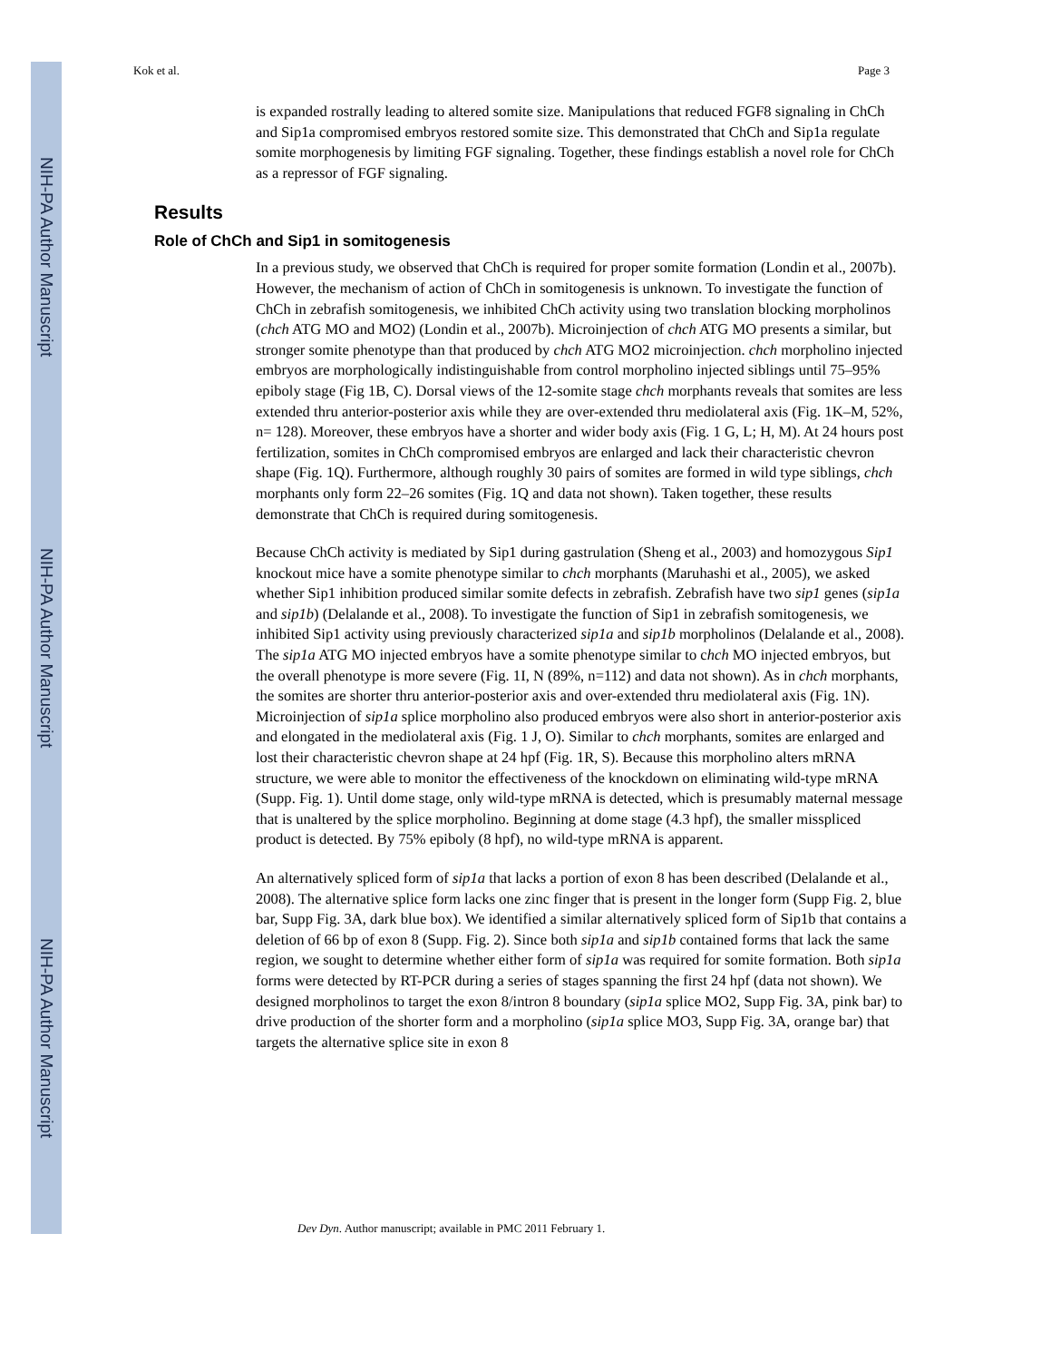NIH-PA Author Manuscript
NIH-PA Author Manuscript
NIH-PA Author Manuscript
Kok et al. Page 3
is expanded rostrally leading to altered somite size. Manipulations that reduced FGF8 signaling in ChCh and Sip1a compromised embryos restored somite size. This demonstrated that ChCh and Sip1a regulate somite morphogenesis by limiting FGF signaling. Together, these findings establish a novel role for ChCh as a repressor of FGF signaling.
Results
Role of ChCh and Sip1 in somitogenesis
In a previous study, we observed that ChCh is required for proper somite formation (Londin et al., 2007b). However, the mechanism of action of ChCh in somitogenesis is unknown. To investigate the function of ChCh in zebrafish somitogenesis, we inhibited ChCh activity using two translation blocking morpholinos (chch ATG MO and MO2) (Londin et al., 2007b). Microinjection of chch ATG MO presents a similar, but stronger somite phenotype than that produced by chch ATG MO2 microinjection. chch morpholino injected embryos are morphologically indistinguishable from control morpholino injected siblings until 75–95% epiboly stage (Fig 1B, C). Dorsal views of the 12-somite stage chch morphants reveals that somites are less extended thru anterior-posterior axis while they are over-extended thru mediolateral axis (Fig. 1K–M, 52%, n= 128). Moreover, these embryos have a shorter and wider body axis (Fig. 1 G, L; H, M). At 24 hours post fertilization, somites in ChCh compromised embryos are enlarged and lack their characteristic chevron shape (Fig. 1Q). Furthermore, although roughly 30 pairs of somites are formed in wild type siblings, chch morphants only form 22–26 somites (Fig. 1Q and data not shown). Taken together, these results demonstrate that ChCh is required during somitogenesis.
Because ChCh activity is mediated by Sip1 during gastrulation (Sheng et al., 2003) and homozygous Sip1 knockout mice have a somite phenotype similar to chch morphants (Maruhashi et al., 2005), we asked whether Sip1 inhibition produced similar somite defects in zebrafish. Zebrafish have two sip1 genes (sip1a and sip1b) (Delalande et al., 2008). To investigate the function of Sip1 in zebrafish somitogenesis, we inhibited Sip1 activity using previously characterized sip1a and sip1b morpholinos (Delalande et al., 2008). The sip1a ATG MO injected embryos have a somite phenotype similar to chch MO injected embryos, but the overall phenotype is more severe (Fig. 1I, N (89%, n=112) and data not shown). As in chch morphants, the somites are shorter thru anterior-posterior axis and over-extended thru mediolateral axis (Fig. 1N). Microinjection of sip1a splice morpholino also produced embryos were also short in anterior-posterior axis and elongated in the mediolateral axis (Fig. 1 J, O). Similar to chch morphants, somites are enlarged and lost their characteristic chevron shape at 24 hpf (Fig. 1R, S). Because this morpholino alters mRNA structure, we were able to monitor the effectiveness of the knockdown on eliminating wild-type mRNA (Supp. Fig. 1). Until dome stage, only wild-type mRNA is detected, which is presumably maternal message that is unaltered by the splice morpholino. Beginning at dome stage (4.3 hpf), the smaller misspliced product is detected. By 75% epiboly (8 hpf), no wild-type mRNA is apparent.
An alternatively spliced form of sip1a that lacks a portion of exon 8 has been described (Delalande et al., 2008). The alternative splice form lacks one zinc finger that is present in the longer form (Supp Fig. 2, blue bar, Supp Fig. 3A, dark blue box). We identified a similar alternatively spliced form of Sip1b that contains a deletion of 66 bp of exon 8 (Supp. Fig. 2). Since both sip1a and sip1b contained forms that lack the same region, we sought to determine whether either form of sip1a was required for somite formation. Both sip1a forms were detected by RT-PCR during a series of stages spanning the first 24 hpf (data not shown). We designed morpholinos to target the exon 8/intron 8 boundary (sip1a splice MO2, Supp Fig. 3A, pink bar) to drive production of the shorter form and a morpholino (sip1a splice MO3, Supp Fig. 3A, orange bar) that targets the alternative splice site in exon 8
Dev Dyn. Author manuscript; available in PMC 2011 February 1.